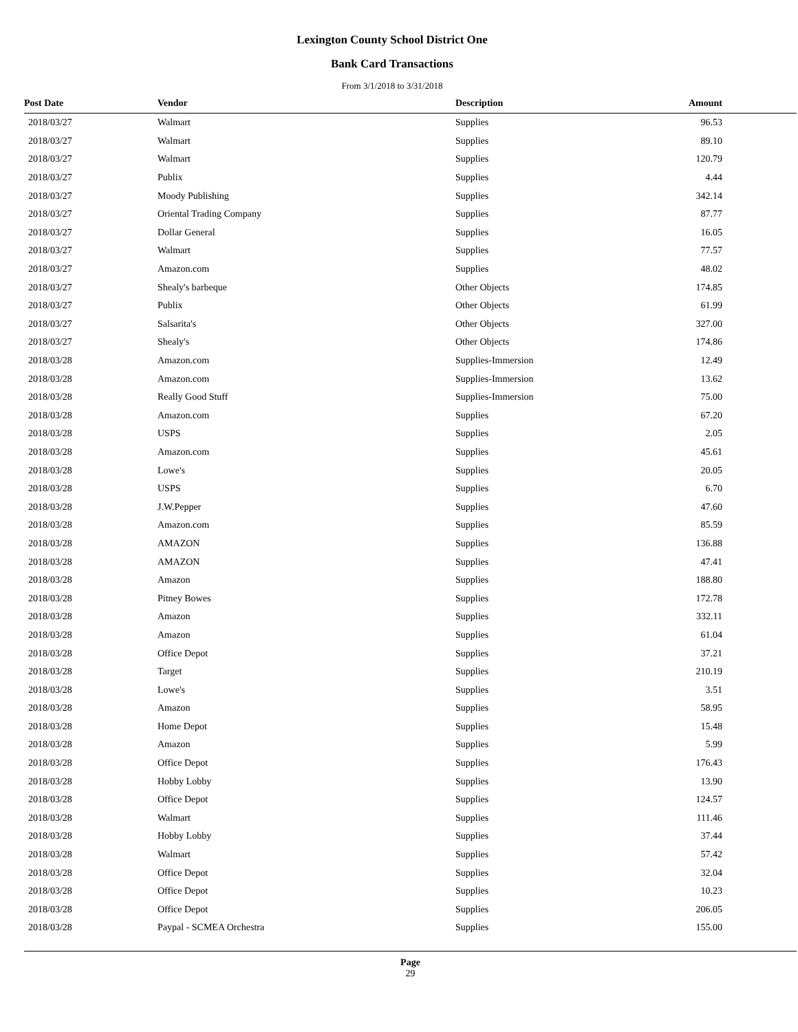Lexington County School District One
Bank Card Transactions
From 3/1/2018 to 3/31/2018
| Post Date | Vendor | Description | Amount |
| --- | --- | --- | --- |
| 2018/03/27 | Walmart | Supplies | 96.53 |
| 2018/03/27 | Walmart | Supplies | 89.10 |
| 2018/03/27 | Walmart | Supplies | 120.79 |
| 2018/03/27 | Publix | Supplies | 4.44 |
| 2018/03/27 | Moody Publishing | Supplies | 342.14 |
| 2018/03/27 | Oriental Trading Company | Supplies | 87.77 |
| 2018/03/27 | Dollar General | Supplies | 16.05 |
| 2018/03/27 | Walmart | Supplies | 77.57 |
| 2018/03/27 | Amazon.com | Supplies | 48.02 |
| 2018/03/27 | Shealy's barbeque | Other Objects | 174.85 |
| 2018/03/27 | Publix | Other Objects | 61.99 |
| 2018/03/27 | Salsarita's | Other Objects | 327.00 |
| 2018/03/27 | Shealy's | Other Objects | 174.86 |
| 2018/03/28 | Amazon.com | Supplies-Immersion | 12.49 |
| 2018/03/28 | Amazon.com | Supplies-Immersion | 13.62 |
| 2018/03/28 | Really Good Stuff | Supplies-Immersion | 75.00 |
| 2018/03/28 | Amazon.com | Supplies | 67.20 |
| 2018/03/28 | USPS | Supplies | 2.05 |
| 2018/03/28 | Amazon.com | Supplies | 45.61 |
| 2018/03/28 | Lowe's | Supplies | 20.05 |
| 2018/03/28 | USPS | Supplies | 6.70 |
| 2018/03/28 | J.W.Pepper | Supplies | 47.60 |
| 2018/03/28 | Amazon.com | Supplies | 85.59 |
| 2018/03/28 | AMAZON | Supplies | 136.88 |
| 2018/03/28 | AMAZON | Supplies | 47.41 |
| 2018/03/28 | Amazon | Supplies | 188.80 |
| 2018/03/28 | Pitney Bowes | Supplies | 172.78 |
| 2018/03/28 | Amazon | Supplies | 332.11 |
| 2018/03/28 | Amazon | Supplies | 61.04 |
| 2018/03/28 | Office Depot | Supplies | 37.21 |
| 2018/03/28 | Target | Supplies | 210.19 |
| 2018/03/28 | Lowe's | Supplies | 3.51 |
| 2018/03/28 | Amazon | Supplies | 58.95 |
| 2018/03/28 | Home Depot | Supplies | 15.48 |
| 2018/03/28 | Amazon | Supplies | 5.99 |
| 2018/03/28 | Office Depot | Supplies | 176.43 |
| 2018/03/28 | Hobby Lobby | Supplies | 13.90 |
| 2018/03/28 | Office Depot | Supplies | 124.57 |
| 2018/03/28 | Walmart | Supplies | 111.46 |
| 2018/03/28 | Hobby Lobby | Supplies | 37.44 |
| 2018/03/28 | Walmart | Supplies | 57.42 |
| 2018/03/28 | Office Depot | Supplies | 32.04 |
| 2018/03/28 | Office Depot | Supplies | 10.23 |
| 2018/03/28 | Office Depot | Supplies | 206.05 |
| 2018/03/28 | Paypal - SCMEA Orchestra | Supplies | 155.00 |
Page
29